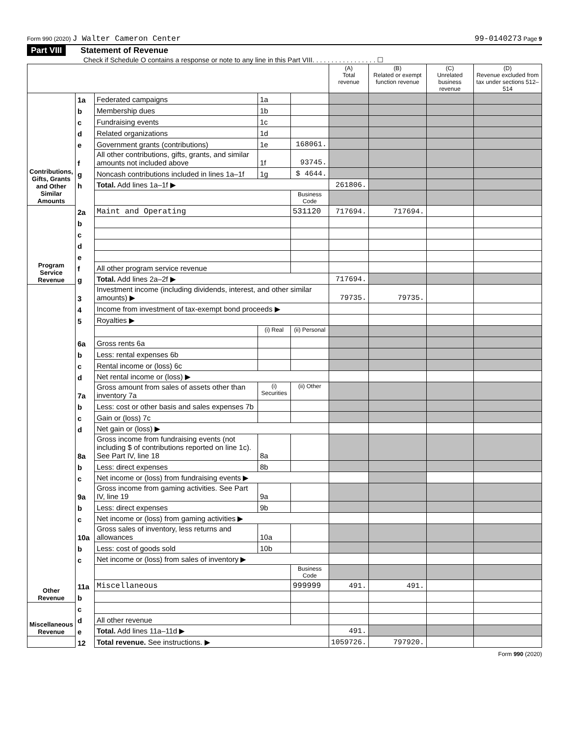Form 990 (2020) J Walter Cameron Center 99-0140273 Page 9
Part VIII Statement of Revenue
Check if Schedule O contains a response or note to any line in this Part VIII. . . . . . . . . . . . . . . . . ☐
| | | | | | (A) Total revenue | (B) Related or exempt function revenue | (C) Unrelated business revenue | (D) Revenue excluded from tax under sections 512–514 |
| --- | --- | --- | --- | --- | --- | --- | --- | --- |
| Contributions, Gifts, Grants and Other Similar Amounts | 1a | Federated campaigns | 1a | | | | | |
| | b | Membership dues | 1b | | | | | |
| | c | Fundraising events | 1c | | | | | |
| | d | Related organizations | 1d | | | | | |
| | e | Government grants (contributions) | 1e | 168061. | | | | |
| | f | All other contributions, gifts, grants, and similar amounts not included above | 1f | 93745. | | | | |
| | g | Noncash contributions included in lines 1a–1f | 1g | $ 4644. | | | | |
| | h | Total. Add lines 1a–1f ▶ | | | 261806. | | | |
| | | | | Business Code | | | | |
| Program Service Revenue | 2a | Maint and Operating | | 531120 | 717694. | 717694. | | |
| | b | | | | | | | |
| | c | | | | | | | |
| | d | | | | | | | |
| | e | | | | | | | |
| | f | All other program service revenue | | | | | | |
| | g | Total. Add lines 2a–2f ▶ | | | 717694. | | | |
| Other Revenue | 3 | Investment income (including dividends, interest, and other similar amounts) ▶ | | | 79735. | 79735. | | |
| | 4 | Income from investment of tax-exempt bond proceeds ▶ | | | | | | |
| | 5 | Royalties ▶ | | | | | | |
| | | | (i) Real | (ii) Personal | | | | |
| | 6a | Gross rents 6a | | | | | | |
| | b | Less: rental expenses 6b | | | | | | |
| | c | Rental income or (loss) 6c | | | | | | |
| | d | Net rental income or (loss) ▶ | | | | | | |
| | 7a | Gross amount from sales of assets other than inventory 7a | (i) Securities | (ii) Other | | | | |
| | b | Less: cost or other basis and sales expenses 7b | | | | | | |
| | c | Gain or (loss) 7c | | | | | | |
| | d | Net gain or (loss) ▶ | | | | | | |
| | 8a | Gross income from fundraising events (not including $ of contributions reported on line 1c). See Part IV, line 18 | 8a | | | | | |
| | b | Less: direct expenses | 8b | | | | | |
| | c | Net income or (loss) from fundraising events ▶ | | | | | | |
| | 9a | Gross income from gaming activities. See Part IV, line 19 | 9a | | | | | |
| | b | Less: direct expenses | 9b | | | | | |
| | c | Net income or (loss) from gaming activities ▶ | | | | | | |
| | 10a | Gross sales of inventory, less returns and allowances | 10a | | | | | |
| | b | Less: cost of goods sold | 10b | | | | | |
| | c | Net income or (loss) from sales of inventory ▶ | | | | | | |
| | | | | Business Code | | | | |
| | 11a | Miscellaneous | | 999999 | 491. | 491. | | |
| | b | | | | | | | |
| Miscellaneous Revenue | c | | | | | | | |
| | d | All other revenue | | | | | | |
| | e | Total. Add lines 11a–11d ▶ | | | 491. | | | |
| | 12 | Total revenue. See instructions. ▶ | | | 1059726. | 797920. | | |
Form 990 (2020)